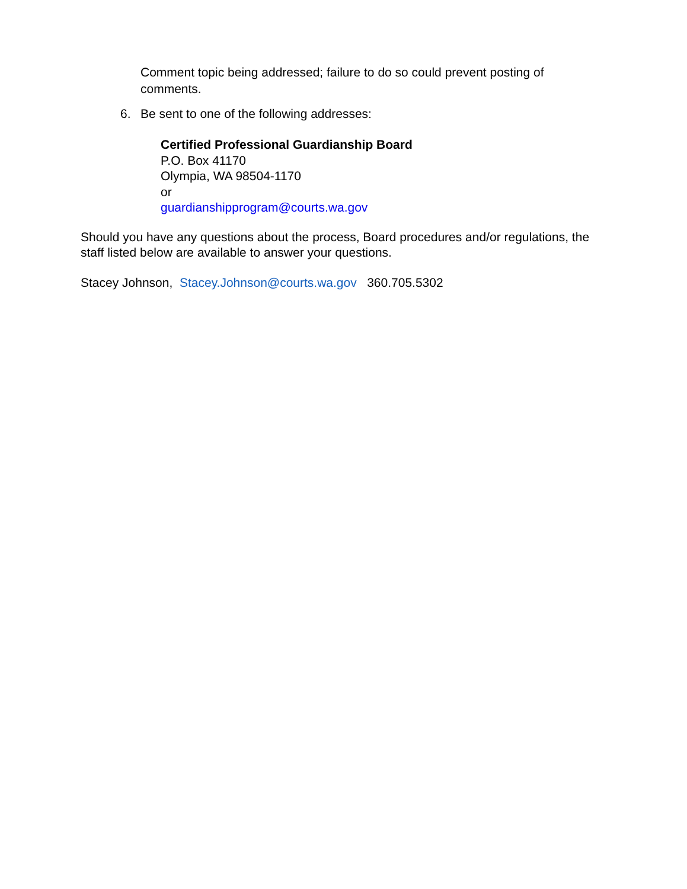Comment topic being addressed; failure to do so could prevent posting of comments.
6. Be sent to one of the following addresses:
Certified Professional Guardianship Board
P.O. Box 41170
Olympia, WA 98504-1170
or
guardianshipprogram@courts.wa.gov
Should you have any questions about the process, Board procedures and/or regulations, the staff listed below are available to answer your questions.
Stacey Johnson, Stacey.Johnson@courts.wa.gov 360.705.5302